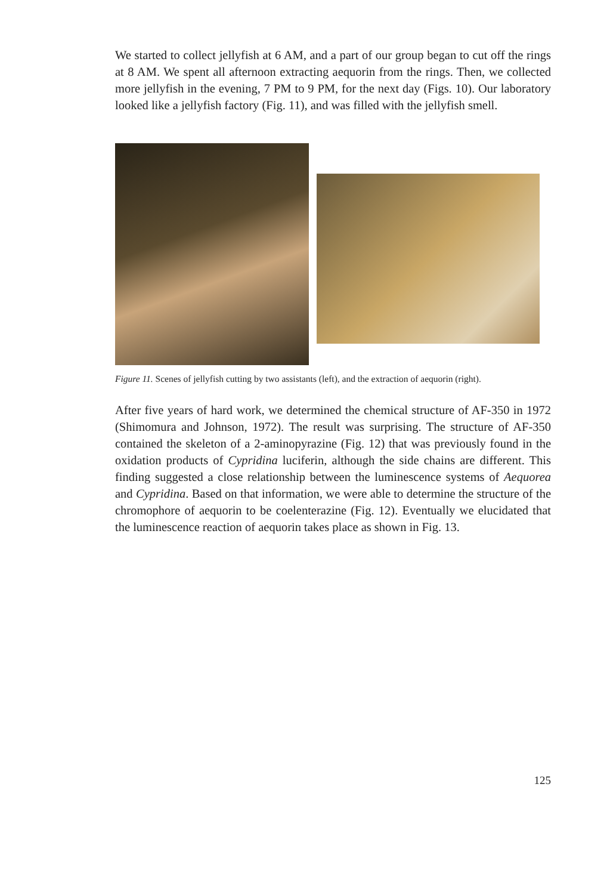We started to collect jellyfish at 6 AM, and a part of our group began to cut off the rings at 8 AM. We spent all afternoon extracting aequorin from the rings. Then, we collected more jellyfish in the evening, 7 PM to 9 PM, for the next day (Figs. 10). Our laboratory looked like a jellyfish factory (Fig. 11), and was filled with the jellyfish smell.
Figure 11. Scenes of jellyfish cutting by two assistants (left), and the extraction of aequorin (right).
After five years of hard work, we determined the chemical structure of AF-350 in 1972 (Shimomura and Johnson, 1972). The result was surprising. The structure of AF-350 contained the skeleton of a 2-aminopyrazine (Fig. 12) that was previously found in the oxidation products of Cypridina luciferin, although the side chains are different. This finding suggested a close relationship between the luminescence systems of Aequorea and Cypridina. Based on that information, we were able to determine the structure of the chromophore of aequorin to be coelenterazine (Fig. 12). Eventually we elucidated that the luminescence reaction of aequorin takes place as shown in Fig. 13.
125